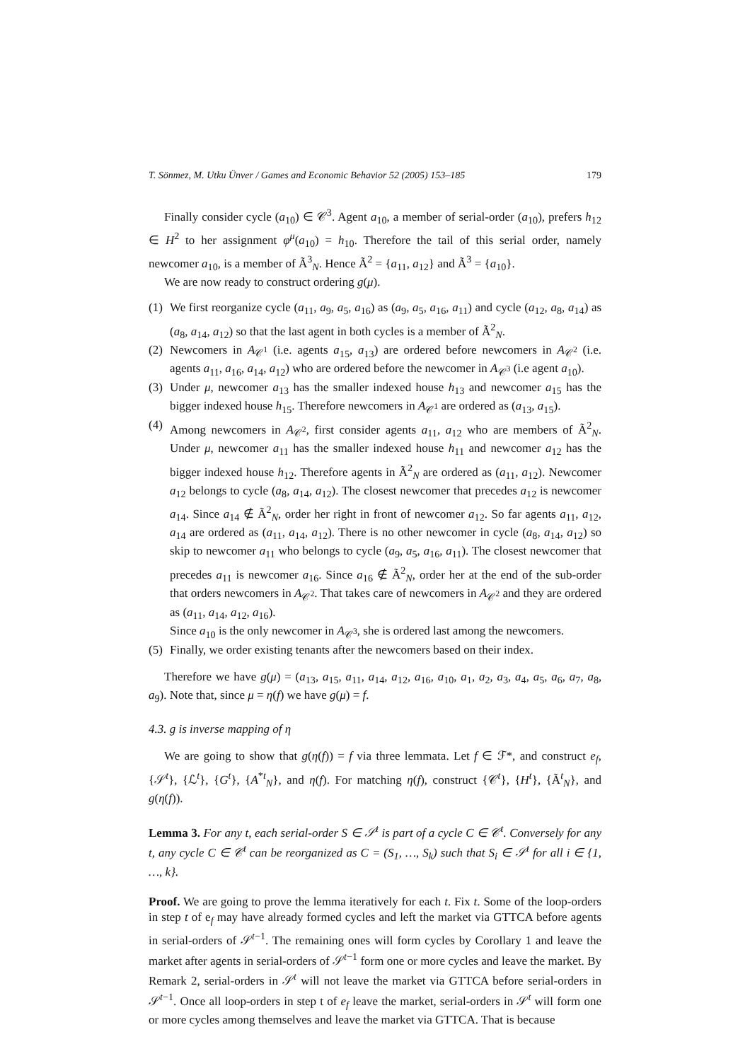T. Sönmez, M. Utku Ünver / Games and Economic Behavior 52 (2005) 153–185 179
Finally consider cycle (a<sub>10</sub>) ∈ 𝒞<sup>3</sup>. Agent a<sub>10</sub>, a member of serial-order (a<sub>10</sub>), prefers h<sub>12</sub> ∈ H<sup>2</sup> to her assignment φ<sup>μ</sup>(a<sub>10</sub>) = h<sub>10</sub>. Therefore the tail of this serial order, namely newcomer a<sub>10</sub>, is a member of Ã<sup>3</sup><sub>N</sub>. Hence Ã<sup>2</sup> = {a<sub>11</sub>, a<sub>12</sub>} and Ã<sup>3</sup> = {a<sub>10</sub>}.
We are now ready to construct ordering g(μ).
(1) We first reorganize cycle (a<sub>11</sub>, a<sub>9</sub>, a<sub>5</sub>, a<sub>16</sub>) as (a<sub>9</sub>, a<sub>5</sub>, a<sub>16</sub>, a<sub>11</sub>) and cycle (a<sub>12</sub>, a<sub>8</sub>, a<sub>14</sub>) as (a<sub>8</sub>, a<sub>14</sub>, a<sub>12</sub>) so that the last agent in both cycles is a member of Ã<sup>2</sup><sub>N</sub>.
(2) Newcomers in A<sub>𝒞<sup>1</sup></sub> (i.e. agents a<sub>15</sub>, a<sub>13</sub>) are ordered before newcomers in A<sub>𝒞<sup>2</sup></sub> (i.e. agents a<sub>11</sub>, a<sub>16</sub>, a<sub>14</sub>, a<sub>12</sub>) who are ordered before the newcomer in A<sub>𝒞<sup>3</sup></sub> (i.e agent a<sub>10</sub>).
(3) Under μ, newcomer a<sub>13</sub> has the smaller indexed house h<sub>13</sub> and newcomer a<sub>15</sub> has the bigger indexed house h<sub>15</sub>. Therefore newcomers in A<sub>𝒞<sup>1</sup></sub> are ordered as (a<sub>13</sub>, a<sub>15</sub>).
(4) Among newcomers in A<sub>𝒞<sup>2</sup></sub>, first consider agents a<sub>11</sub>, a<sub>12</sub> who are members of Ã<sup>2</sup><sub>N</sub>. Under μ, newcomer a<sub>11</sub> has the smaller indexed house h<sub>11</sub> and newcomer a<sub>12</sub> has the bigger indexed house h<sub>12</sub>. Therefore agents in Ã<sup>2</sup><sub>N</sub> are ordered as (a<sub>11</sub>, a<sub>12</sub>). Newcomer a<sub>12</sub> belongs to cycle (a<sub>8</sub>, a<sub>14</sub>, a<sub>12</sub>). The closest newcomer that precedes a<sub>12</sub> is newcomer a<sub>14</sub>. Since a<sub>14</sub> ∉ Ã<sup>2</sup><sub>N</sub>, order her right in front of newcomer a<sub>12</sub>. So far agents a<sub>11</sub>, a<sub>12</sub>, a<sub>14</sub> are ordered as (a<sub>11</sub>, a<sub>14</sub>, a<sub>12</sub>). There is no other newcomer in cycle (a<sub>8</sub>, a<sub>14</sub>, a<sub>12</sub>) so skip to newcomer a<sub>11</sub> who belongs to cycle (a<sub>9</sub>, a<sub>5</sub>, a<sub>16</sub>, a<sub>11</sub>). The closest newcomer that precedes a<sub>11</sub> is newcomer a<sub>16</sub>. Since a<sub>16</sub> ∉ Ã<sup>2</sup><sub>N</sub>, order her at the end of the sub-order that orders newcomers in A<sub>𝒞<sup>2</sup></sub>. That takes care of newcomers in A<sub>𝒞<sup>2</sup></sub> and they are ordered as (a<sub>11</sub>, a<sub>14</sub>, a<sub>12</sub>, a<sub>16</sub>).
Since a<sub>10</sub> is the only newcomer in A<sub>𝒞<sup>3</sup></sub>, she is ordered last among the newcomers.
(5) Finally, we order existing tenants after the newcomers based on their index.
Therefore we have g(μ) = (a<sub>13</sub>, a<sub>15</sub>, a<sub>11</sub>, a<sub>14</sub>, a<sub>12</sub>, a<sub>16</sub>, a<sub>10</sub>, a<sub>1</sub>, a<sub>2</sub>, a<sub>3</sub>, a<sub>4</sub>, a<sub>5</sub>, a<sub>6</sub>, a<sub>7</sub>, a<sub>8</sub>, a<sub>9</sub>). Note that, since μ = η(f) we have g(μ) = f.
4.3. g is inverse mapping of η
We are going to show that g(η(f)) = f via three lemmata. Let f ∈ ℱ*, and construct e<sub>f</sub>, {𝒮<sup>t</sup>}, {ℒ<sup>t</sup>}, {G<sup>t</sup>}, {A<sup>*t</sup><sub>N</sub>}, and η(f). For matching η(f), construct {𝒞<sup>t</sup>}, {H<sup>t</sup>}, {Ã<sup>t</sup><sub>N</sub>}, and g(η(f)).
Lemma 3. For any t, each serial-order S ∈ 𝒮<sup>t</sup> is part of a cycle C ∈ 𝒞<sup>t</sup>. Conversely for any t, any cycle C ∈ 𝒞<sup>t</sup> can be reorganized as C = (S<sub>1</sub>, …, S<sub>k</sub>) such that S<sub>i</sub> ∈ 𝒮<sup>t</sup> for all i ∈ {1, …, k}.
Proof. We are going to prove the lemma iteratively for each t. Fix t. Some of the loop-orders in step t of e<sub>f</sub> may have already formed cycles and left the market via GTTCA before agents in serial-orders of 𝒮<sup>t−1</sup>. The remaining ones will form cycles by Corollary 1 and leave the market after agents in serial-orders of 𝒮<sup>t−1</sup> form one or more cycles and leave the market. By Remark 2, serial-orders in 𝒮<sup>t</sup> will not leave the market via GTTCA before serial-orders in 𝒮<sup>t−1</sup>. Once all loop-orders in step t of e<sub>f</sub> leave the market, serial-orders in 𝒮<sup>t</sup> will form one or more cycles among themselves and leave the market via GTTCA. That is because